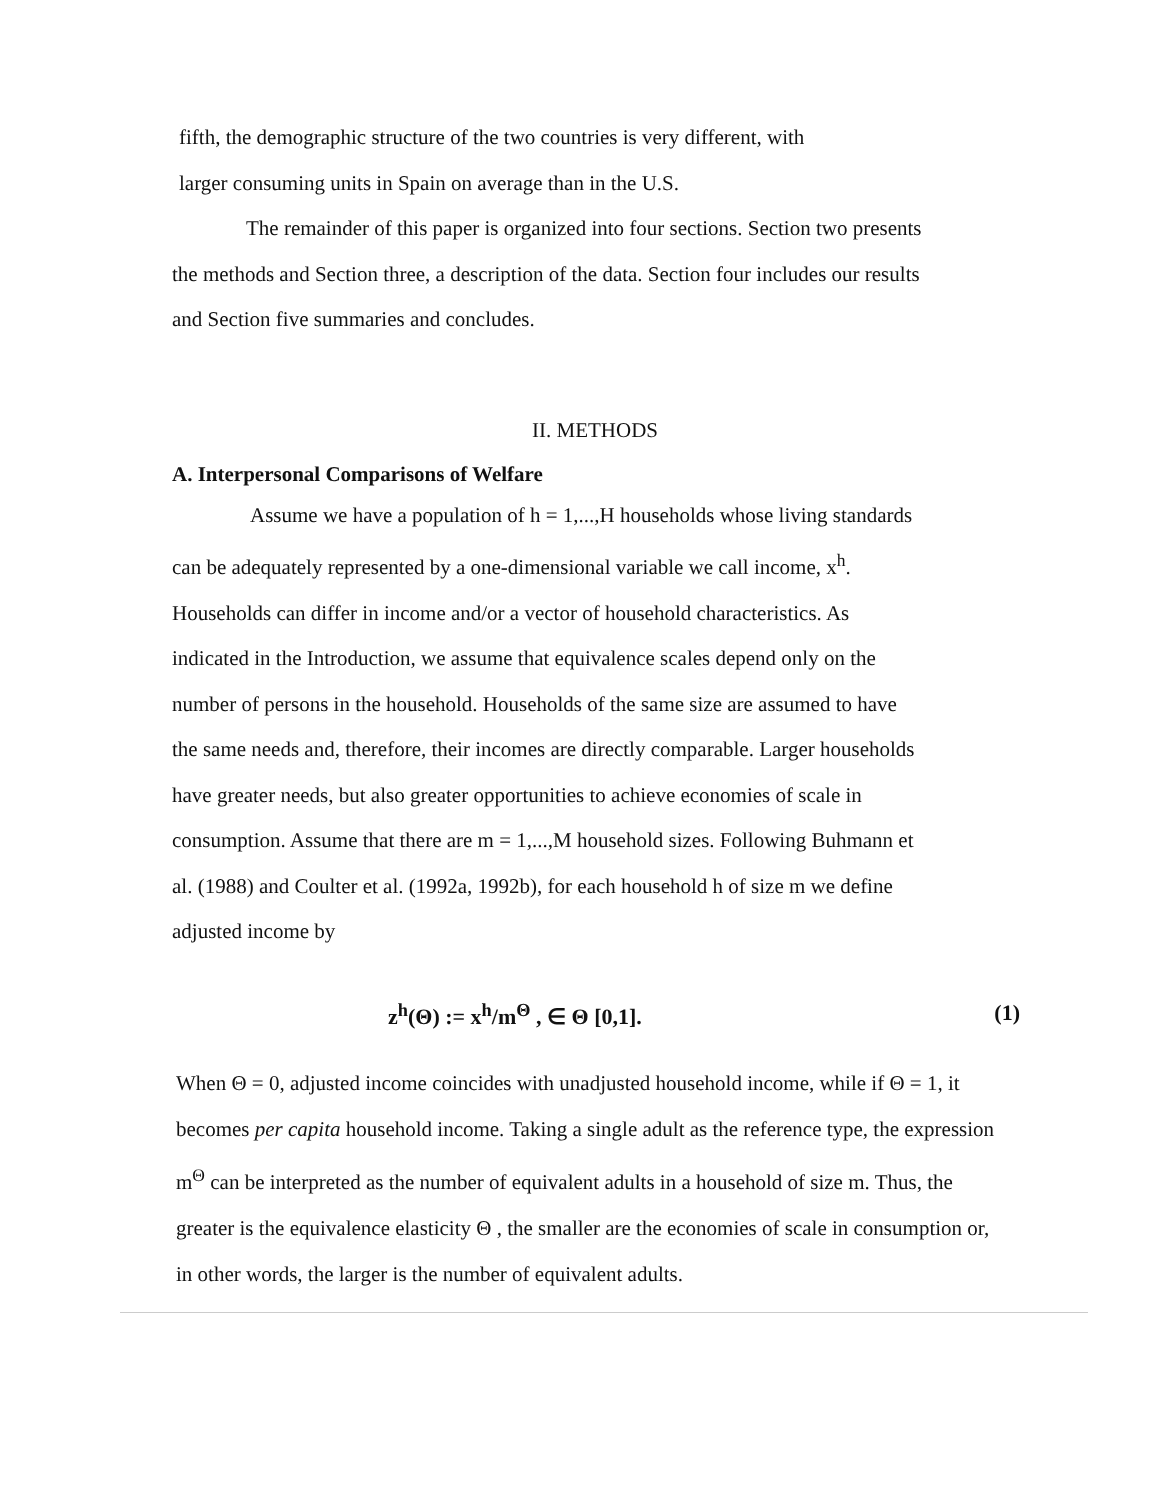fifth, the demographic structure of the two countries is very different, with
larger consuming units in Spain on average than in the U.S.
The remainder of this paper is organized into four sections. Section two presents
the methods and Section three, a description of the data. Section four includes our results
and Section five summaries and concludes.
II. METHODS
A. Interpersonal Comparisons of Welfare
Assume we have a population of h = 1,...,H households whose living standards
can be adequately represented by a one-dimensional variable we call income, x<sup>h</sup>.
Households can differ in income and/or a vector of household characteristics. As
indicated in the Introduction, we assume that equivalence scales depend only on the
number of persons in the household. Households of the same size are assumed to have
the same needs and, therefore, their incomes are directly comparable. Larger households
have greater needs, but also greater opportunities to achieve economies of scale in
consumption. Assume that there are m = 1,...,M household sizes. Following Buhmann et
al. (1988) and Coulter et al. (1992a, 1992b), for each household h of size m we define
adjusted income by
z<sup>h</sup>(Θ) := x<sup>h</sup>/m<sup>Θ</sup> , ∈ Θ [0,1]. (1)
When Θ = 0, adjusted income coincides with unadjusted household income, while if Θ = 1, it
becomes per capita household income. Taking a single adult as the reference type, the expression
m<sup>Θ</sup> can be interpreted as the number of equivalent adults in a household of size m. Thus, the
greater is the equivalence elasticity Θ , the smaller are the economies of scale in consumption or,
in other words, the larger is the number of equivalent adults.